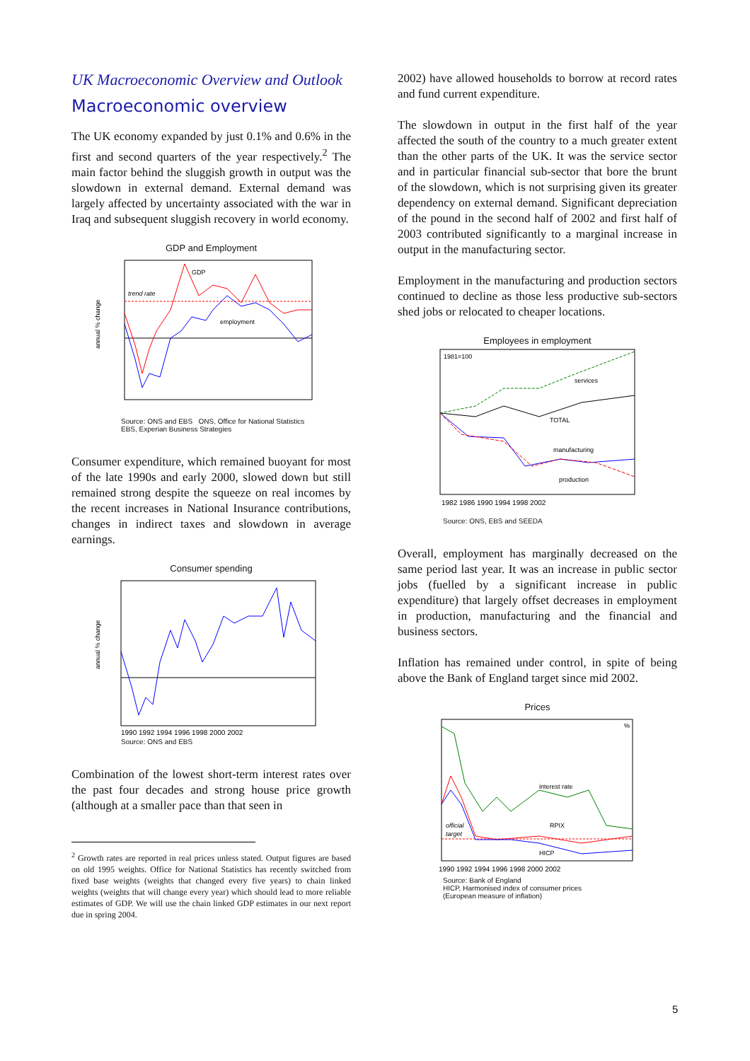UK Macroeconomic Overview and Outlook
Macroeconomic overview
The UK economy expanded by just 0.1% and 0.6% in the first and second quarters of the year respectively.<sup>2</sup> The main factor behind the sluggish growth in output was the slowdown in external demand. External demand was largely affected by uncertainty associated with the war in Iraq and subsequent sluggish recovery in world economy.
GDP and Employment
trend rate
GDP
employment
annual % change
Source: ONS and EBS ONS, Office for National Statistics
EBS, Experian Business Strategies
Consumer expenditure, which remained buoyant for most of the late 1990s and early 2000, slowed down but still remained strong despite the squeeze on real incomes by the recent increases in National Insurance contributions, changes in indirect taxes and slowdown in average earnings.
Consumer spending
annual % change
1990 1992 1994 1996 1998 2000 2002
Source: ONS and EBS
Combination of the lowest short-term interest rates over the past four decades and strong house price growth (although at a smaller pace than that seen in
<sup>2</sup> Growth rates are reported in real prices unless stated. Output figures are based on old 1995 weights. Office for National Statistics has recently switched from fixed base weights (weights that changed every five years) to chain linked weights (weights that will change every year) which should lead to more reliable estimates of GDP. We will use the chain linked GDP estimates in our next report due in spring 2004.
2002) have allowed households to borrow at record rates and fund current expenditure.
The slowdown in output in the first half of the year affected the south of the country to a much greater extent than the other parts of the UK. It was the service sector and in particular financial sub-sector that bore the brunt of the slowdown, which is not surprising given its greater dependency on external demand. Significant depreciation of the pound in the second half of 2002 and first half of 2003 contributed significantly to a marginal increase in output in the manufacturing sector.
Employment in the manufacturing and production sectors continued to decline as those less productive sub-sectors shed jobs or relocated to cheaper locations.
Employees in employment
1981=100
services
TOTAL
manufacturing
production
1982 1986 1990 1994 1998 2002
Source: ONS, EBS and SEEDA
Overall, employment has marginally decreased on the same period last year. It was an increase in public sector jobs (fuelled by a significant increase in public expenditure) that largely offset decreases in employment in production, manufacturing and the financial and business sectors.
Inflation has remained under control, in spite of being above the Bank of England target since mid 2002.
Prices
%
interest rate
RPIX
HICP
official
target
1990 1992 1994 1996 1998 2000 2002
Source: Bank of England
HICP, Harmonised index of consumer prices
(European measure of inflation)
5